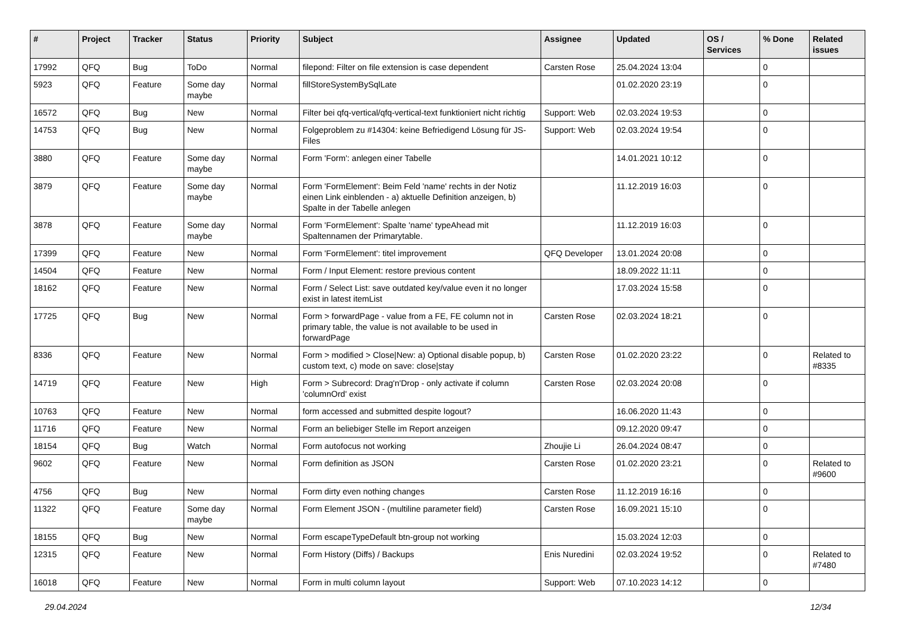| # | Project | Tracker | Status | Priority | Subject | Assignee | Updated | OS / Services | % Done | Related issues |
| --- | --- | --- | --- | --- | --- | --- | --- | --- | --- | --- |
| 17992 | QFQ | Bug | ToDo | Normal | filepond: Filter on file extension is case dependent | Carsten Rose | 25.04.2024 13:04 | | 0 | |
| 5923 | QFQ | Feature | Some day maybe | Normal | fillStoreSystemBySqlLate | | 01.02.2020 23:19 | | 0 | |
| 16572 | QFQ | Bug | New | Normal | Filter bei qfq-vertical/qfq-vertical-text funktioniert nicht richtig | Support: Web | 02.03.2024 19:53 | | 0 | |
| 14753 | QFQ | Bug | New | Normal | Folgeproblem zu #14304: keine Befriedigend Lösung für JS-Files | Support: Web | 02.03.2024 19:54 | | 0 | |
| 3880 | QFQ | Feature | Some day maybe | Normal | Form 'Form': anlegen einer Tabelle | | 14.01.2021 10:12 | | 0 | |
| 3879 | QFQ | Feature | Some day maybe | Normal | Form 'FormElement': Beim Feld 'name' rechts in der Notiz einen Link einblenden - a) aktuelle Definition anzeigen, b) Spalte in der Tabelle anlegen | | 11.12.2019 16:03 | | 0 | |
| 3878 | QFQ | Feature | Some day maybe | Normal | Form 'FormElement': Spalte 'name' typeAhead mit Spaltennamen der Primarytable. | | 11.12.2019 16:03 | | 0 | |
| 17399 | QFQ | Feature | New | Normal | Form 'FormElement': titel improvement | QFQ Developer | 13.01.2024 20:08 | | 0 | |
| 14504 | QFQ | Feature | New | Normal | Form / Input Element: restore previous content | | 18.09.2022 11:11 | | 0 | |
| 18162 | QFQ | Feature | New | Normal | Form / Select List: save outdated key/value even it no longer exist in latest itemList | | 17.03.2024 15:58 | | 0 | |
| 17725 | QFQ | Bug | New | Normal | Form > forwardPage - value from a FE, FE column not in primary table, the value is not available to be used in forwardPage | Carsten Rose | 02.03.2024 18:21 | | 0 | |
| 8336 | QFQ | Feature | New | Normal | Form > modified > Close/New: a) Optional disable popup, b) custom text, c) mode on save: close/stay | Carsten Rose | 01.02.2020 23:22 | | 0 | Related to #8335 |
| 14719 | QFQ | Feature | New | High | Form > Subrecord: Drag'n'Drop - only activate if column 'columnOrd' exist | Carsten Rose | 02.03.2024 20:08 | | 0 | |
| 10763 | QFQ | Feature | New | Normal | form accessed and submitted despite logout? | | 16.06.2020 11:43 | | 0 | |
| 11716 | QFQ | Feature | New | Normal | Form an beliebiger Stelle im Report anzeigen | | 09.12.2020 09:47 | | 0 | |
| 18154 | QFQ | Bug | Watch | Normal | Form autofocus not working | Zhoujie Li | 26.04.2024 08:47 | | 0 | |
| 9602 | QFQ | Feature | New | Normal | Form definition as JSON | Carsten Rose | 01.02.2020 23:21 | | 0 | Related to #9600 |
| 4756 | QFQ | Bug | New | Normal | Form dirty even nothing changes | Carsten Rose | 11.12.2019 16:16 | | 0 | |
| 11322 | QFQ | Feature | Some day maybe | Normal | Form Element JSON - (multiline parameter field) | Carsten Rose | 16.09.2021 15:10 | | 0 | |
| 18155 | QFQ | Bug | New | Normal | Form escapeTypeDefault btn-group not working | | 15.03.2024 12:03 | | 0 | |
| 12315 | QFQ | Feature | New | Normal | Form History (Diffs) / Backups | Enis Nuredini | 02.03.2024 19:52 | | 0 | Related to #7480 |
| 16018 | QFQ | Feature | New | Normal | Form in multi column layout | Support: Web | 07.10.2023 14:12 | | 0 | |
29.04.2024 12/34